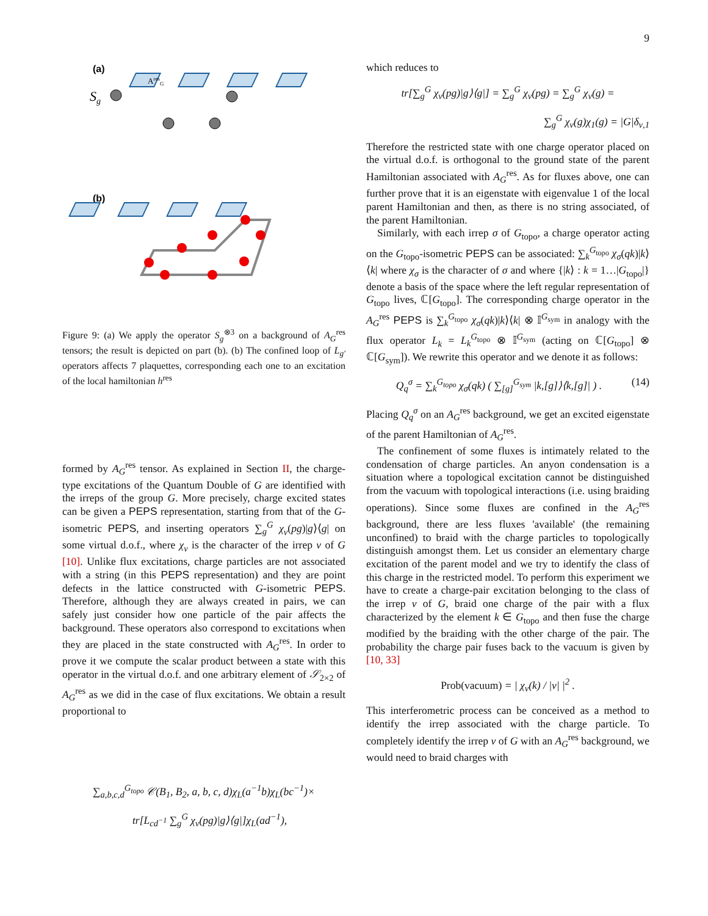9
(a)
Sg
(b)
AresG
Figure 9: (a) We apply the operator S<sub>g</sub><sup>⊗3</sup> on a background of A<sub>G</sub><sup>res</sup> tensors; the result is depicted on part (b). (b) The confined loop of L<sub>g′</sub> operators affects 7 plaquettes, corresponding each one to an excitation of the local hamiltonian h<sup>res</sup>
formed by A<sub>G</sub><sup>res</sup> tensor. As explained in Section II, the charge-type excitations of the Quantum Double of G are identified with the irreps of the group G. More precisely, charge excited states can be given a PEPS representation, starting from that of the G-isometric PEPS, and inserting operators ∑<sub>g</sub><sup>G</sup> χ<sub>ν</sub>(pg)|g⟩⟨g| on some virtual d.o.f., where χ<sub>ν</sub> is the character of the irrep ν of G [10]. Unlike flux excitations, charge particles are not associated with a string (in this PEPS representation) and they are point defects in the lattice constructed with G-isometric PEPS. Therefore, although they are always created in pairs, we can safely just consider how one particle of the pair affects the background. These operators also correspond to excitations when they are placed in the state constructed with A<sub>G</sub><sup>res</sup>. In order to prove it we compute the scalar product between a state with this operator in the virtual d.o.f. and one arbitrary element of 𝒮<sub>2×2</sub> of A<sub>G</sub><sup>res</sup> as we did in the case of flux excitations. We obtain a result proportional to
∑<sub>a,b,c,d</sub><sup>G<sub>topo</sub></sup> 𝒞(B<sub>1</sub>, B<sub>2</sub>, a, b, c, d)χ<sub>L</sub>(a<sup>−1</sup>b)χ<sub>L</sub>(bc<sup>−1</sup>)×
tr[L<sub>cd<sup>−1</sup></sub> ∑<sub>g</sub><sup>G</sup> χ<sub>ν</sub>(pg)|g⟩⟨g|]χ<sub>L</sub>(ad<sup>−1</sup>),
which reduces to
tr[∑<sub>g</sub><sup>G</sup> χ<sub>ν</sub>(pg)|g⟩⟨g|] = ∑<sub>g</sub><sup>G</sup> χ<sub>ν</sub>(pg) = ∑<sub>g</sub><sup>G</sup> χ<sub>ν</sub>(g) =
∑<sub>g</sub><sup>G</sup> χ<sub>ν</sub>(g)χ<sub>1</sub>(g) = |G|δ<sub>ν,1</sub>
Therefore the restricted state with one charge operator placed on the virtual d.o.f. is orthogonal to the ground state of the parent Hamiltonian associated with A<sub>G</sub><sup>res</sup>. As for fluxes above, one can further prove that it is an eigenstate with eigenvalue 1 of the local parent Hamiltonian and then, as there is no string associated, of the parent Hamiltonian.
Similarly, with each irrep σ of G<sub>topo</sub>, a charge operator acting on the G<sub>topo</sub>-isometric PEPS can be associated: ∑<sub>k</sub><sup>G<sub>topo</sub></sup> χ<sub>σ</sub>(qk)|k⟩⟨k| where χ<sub>σ</sub> is the character of σ and where {|k⟩ : k = 1…|G<sub>topo</sub>|} denote a basis of the space where the left regular representation of G<sub>topo</sub> lives, ℂ[G<sub>topo</sub>]. The corresponding charge operator in the A<sub>G</sub><sup>res</sup> PEPS is ∑<sub>k</sub><sup>G<sub>topo</sub></sup> χ<sub>σ</sub>(qk)|k⟩⟨k| ⊗ 𝕀<sup>G<sub>sym</sub></sup> in analogy with the flux operator L<sub>k</sub> = L<sub>k</sub><sup>G<sub>topo</sub></sup> ⊗ 𝕀<sup>G<sub>sym</sub></sup> (acting on ℂ[G<sub>topo</sub>] ⊗ ℂ[G<sub>sym</sub>]). We rewrite this operator and we denote it as follows:
Q<sub>q</sub><sup>σ</sup> = ∑<sub>k</sub><sup>G<sub>topo</sub></sup> χ<sub>σ</sub>(qk) ( ∑<sub>[g]</sub><sup>G<sub>sym</sub></sup> |k,[g]⟩⟨k,[g]| ) . (14)
Placing Q<sub>q</sub><sup>σ</sup> on an A<sub>G</sub><sup>res</sup> background, we get an excited eigenstate of the parent Hamiltonian of A<sub>G</sub><sup>res</sup>.
The confinement of some fluxes is intimately related to the condensation of charge particles. An anyon condensation is a situation where a topological excitation cannot be distinguished from the vacuum with topological interactions (i.e. using braiding operations). Since some fluxes are confined in the A<sub>G</sub><sup>res</sup> background, there are less fluxes 'available' (the remaining unconfined) to braid with the charge particles to topologically distinguish amongst them. Let us consider an elementary charge excitation of the parent model and we try to identify the class of this charge in the restricted model. To perform this experiment we have to create a charge-pair excitation belonging to the class of the irrep ν of G, braid one charge of the pair with a flux characterized by the element k ∈ G<sub>topo</sub> and then fuse the charge modified by the braiding with the other charge of the pair. The probability the charge pair fuses back to the vacuum is given by [10, 33]
Prob(vacuum) = | χ<sub>ν</sub>(k) / |ν| |<sup>2</sup> .
This interferometric process can be conceived as a method to identify the irrep associated with the charge particle. To completely identify the irrep ν of G with an A<sub>G</sub><sup>res</sup> background, we would need to braid charges with